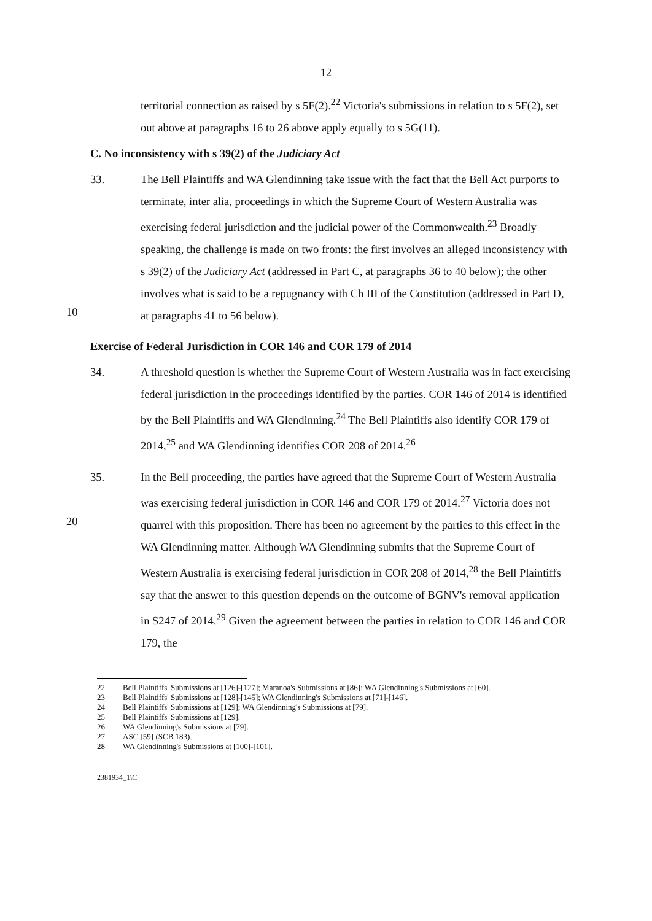12
territorial connection as raised by s 5F(2).<sup>22</sup> Victoria's submissions in relation to s 5F(2), set out above at paragraphs 16 to 26 above apply equally to s 5G(11).
C. No inconsistency with s 39(2) of the Judiciary Act
10 33. The Bell Plaintiffs and WA Glendinning take issue with the fact that the Bell Act purports to terminate, inter alia, proceedings in which the Supreme Court of Western Australia was exercising federal jurisdiction and the judicial power of the Commonwealth.<sup>23</sup> Broadly speaking, the challenge is made on two fronts: the first involves an alleged inconsistency with s 39(2) of the Judiciary Act (addressed in Part C, at paragraphs 36 to 40 below); the other involves what is said to be a repugnancy with Ch III of the Constitution (addressed in Part D, at paragraphs 41 to 56 below).
Exercise of Federal Jurisdiction in COR 146 and COR 179 of 2014
34. A threshold question is whether the Supreme Court of Western Australia was in fact exercising federal jurisdiction in the proceedings identified by the parties. COR 146 of 2014 is identified by the Bell Plaintiffs and WA Glendinning.<sup>24</sup> The Bell Plaintiffs also identify COR 179 of 2014,<sup>25</sup> and WA Glendinning identifies COR 208 of 2014.<sup>26</sup>
20 35. In the Bell proceeding, the parties have agreed that the Supreme Court of Western Australia was exercising federal jurisdiction in COR 146 and COR 179 of 2014.<sup>27</sup> Victoria does not quarrel with this proposition. There has been no agreement by the parties to this effect in the WA Glendinning matter. Although WA Glendinning submits that the Supreme Court of Western Australia is exercising federal jurisdiction in COR 208 of 2014,<sup>28</sup> the Bell Plaintiffs say that the answer to this question depends on the outcome of BGNV's removal application in S247 of 2014.<sup>29</sup> Given the agreement between the parties in relation to COR 146 and COR 179, the
22 Bell Plaintiffs' Submissions at [126]-[127]; Maranoa's Submissions at [86]; WA Glendinning's Submissions at [60].
23 Bell Plaintiffs' Submissions at [128]-[145]; WA Glendinning's Submissions at [71]-[146].
24 Bell Plaintiffs' Submissions at [129]; WA Glendinning's Submissions at [79].
25 Bell Plaintiffs' Submissions at [129].
26 WA Glendinning's Submissions at [79].
27 ASC [59] (SCB 183).
28 WA Glendinning's Submissions at [100]-[101].
2381934_1\C